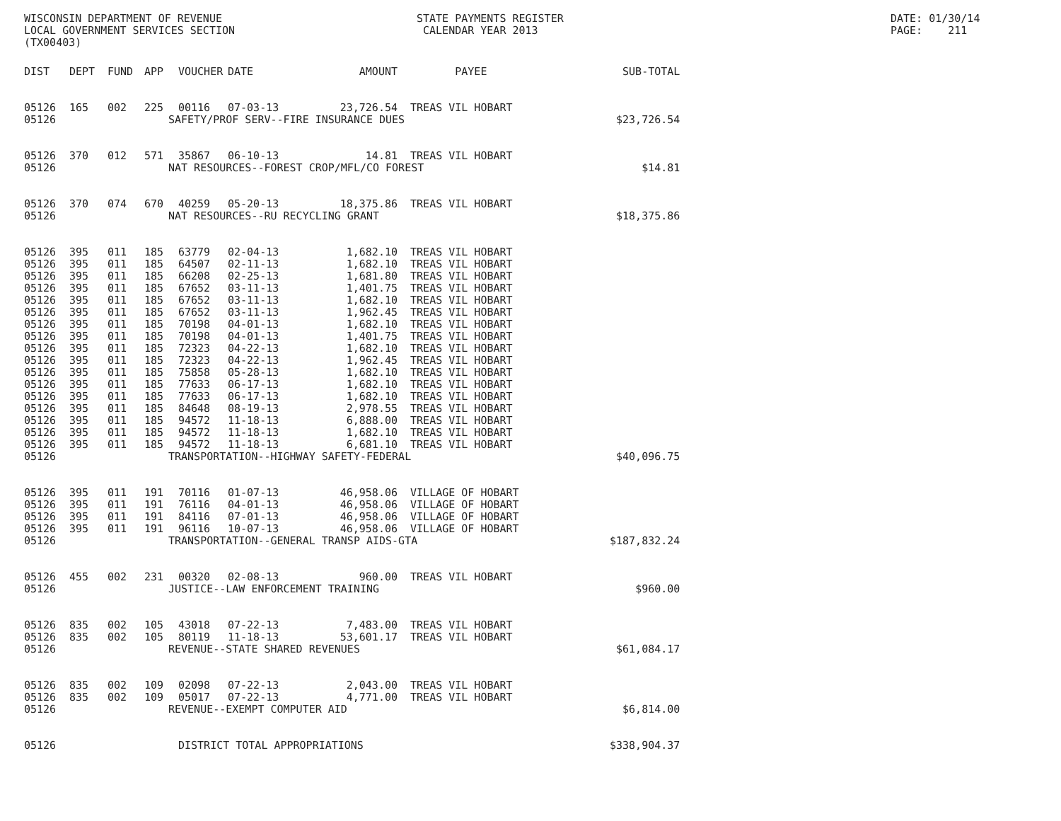WISCONSIN DEPARTMENT OF REVENUE LOCAL GOVERNMENT SERVICES SECTION (TX00403)
STATE PAYMENTS REGISTER CALENDAR YEAR 2013
DATE: 01/30/14 PAGE: 211
| DIST | DEPT | FUND | APP | VOUCHER | DATE | AMOUNT | PAYEE | SUB-TOTAL |
| --- | --- | --- | --- | --- | --- | --- | --- | --- |
| 05126 | 165 | 002 | 225 | 00116 | 07-03-13 | 23,726.54 | TREAS VIL HOBART | |
| 05126 | SAFETY/PROF SERV--FIRE INSURANCE DUES | | | | | | | $23,726.54 |
| 05126 | 370 | 012 | 571 | 35867 | 06-10-13 | 14.81 | TREAS VIL HOBART | |
| 05126 | NAT RESOURCES--FOREST CROP/MFL/CO FOREST | | | | | | | $14.81 |
| 05126 | 370 | 074 | 670 | 40259 | 05-20-13 | 18,375.86 | TREAS VIL HOBART | |
| 05126 | NAT RESOURCES--RU RECYCLING GRANT | | | | | | | $18,375.86 |
| 05126 | 395 | 011 | 185 | 63779 | 02-04-13 | 1,682.10 | TREAS VIL HOBART | |
| 05126 | 395 | 011 | 185 | 64507 | 02-11-13 | 1,682.10 | TREAS VIL HOBART | |
| 05126 | 395 | 011 | 185 | 66208 | 02-25-13 | 1,681.80 | TREAS VIL HOBART | |
| 05126 | 395 | 011 | 185 | 67652 | 03-11-13 | 1,401.75 | TREAS VIL HOBART | |
| 05126 | 395 | 011 | 185 | 67652 | 03-11-13 | 1,682.10 | TREAS VIL HOBART | |
| 05126 | 395 | 011 | 185 | 67652 | 03-11-13 | 1,962.45 | TREAS VIL HOBART | |
| 05126 | 395 | 011 | 185 | 70198 | 04-01-13 | 1,682.10 | TREAS VIL HOBART | |
| 05126 | 395 | 011 | 185 | 70198 | 04-01-13 | 1,401.75 | TREAS VIL HOBART | |
| 05126 | 395 | 011 | 185 | 72323 | 04-22-13 | 1,682.10 | TREAS VIL HOBART | |
| 05126 | 395 | 011 | 185 | 72323 | 04-22-13 | 1,962.45 | TREAS VIL HOBART | |
| 05126 | 395 | 011 | 185 | 75858 | 05-28-13 | 1,682.10 | TREAS VIL HOBART | |
| 05126 | 395 | 011 | 185 | 77633 | 06-17-13 | 1,682.10 | TREAS VIL HOBART | |
| 05126 | 395 | 011 | 185 | 77633 | 06-17-13 | 1,682.10 | TREAS VIL HOBART | |
| 05126 | 395 | 011 | 185 | 84648 | 08-19-13 | 2,978.55 | TREAS VIL HOBART | |
| 05126 | 395 | 011 | 185 | 94572 | 11-18-13 | 6,888.00 | TREAS VIL HOBART | |
| 05126 | 395 | 011 | 185 | 94572 | 11-18-13 | 1,682.10 | TREAS VIL HOBART | |
| 05126 | 395 | 011 | 185 | 94572 | 11-18-13 | 6,681.10 | TREAS VIL HOBART | |
| 05126 | TRANSPORTATION--HIGHWAY SAFETY-FEDERAL | | | | | | | $40,096.75 |
| 05126 | 395 | 011 | 191 | 70116 | 01-07-13 | 46,958.06 | VILLAGE OF HOBART | |
| 05126 | 395 | 011 | 191 | 76116 | 04-01-13 | 46,958.06 | VILLAGE OF HOBART | |
| 05126 | 395 | 011 | 191 | 84116 | 07-01-13 | 46,958.06 | VILLAGE OF HOBART | |
| 05126 | 395 | 011 | 191 | 96116 | 10-07-13 | 46,958.06 | VILLAGE OF HOBART | |
| 05126 | TRANSPORTATION--GENERAL TRANSP AIDS-GTA | | | | | | | $187,832.24 |
| 05126 | 455 | 002 | 231 | 00320 | 02-08-13 | 960.00 | TREAS VIL HOBART | |
| 05126 | JUSTICE--LAW ENFORCEMENT TRAINING | | | | | | | $960.00 |
| 05126 | 835 | 002 | 105 | 43018 | 07-22-13 | 7,483.00 | TREAS VIL HOBART | |
| 05126 | 835 | 002 | 105 | 80119 | 11-18-13 | 53,601.17 | TREAS VIL HOBART | |
| 05126 | REVENUE--STATE SHARED REVENUES | | | | | | | $61,084.17 |
| 05126 | 835 | 002 | 109 | 02098 | 07-22-13 | 2,043.00 | TREAS VIL HOBART | |
| 05126 | 835 | 002 | 109 | 05017 | 07-22-13 | 4,771.00 | TREAS VIL HOBART | |
| 05126 | REVENUE--EXEMPT COMPUTER AID | | | | | | | $6,814.00 |
| 05126 | DISTRICT TOTAL APPROPRIATIONS | | | | | | | $338,904.37 |